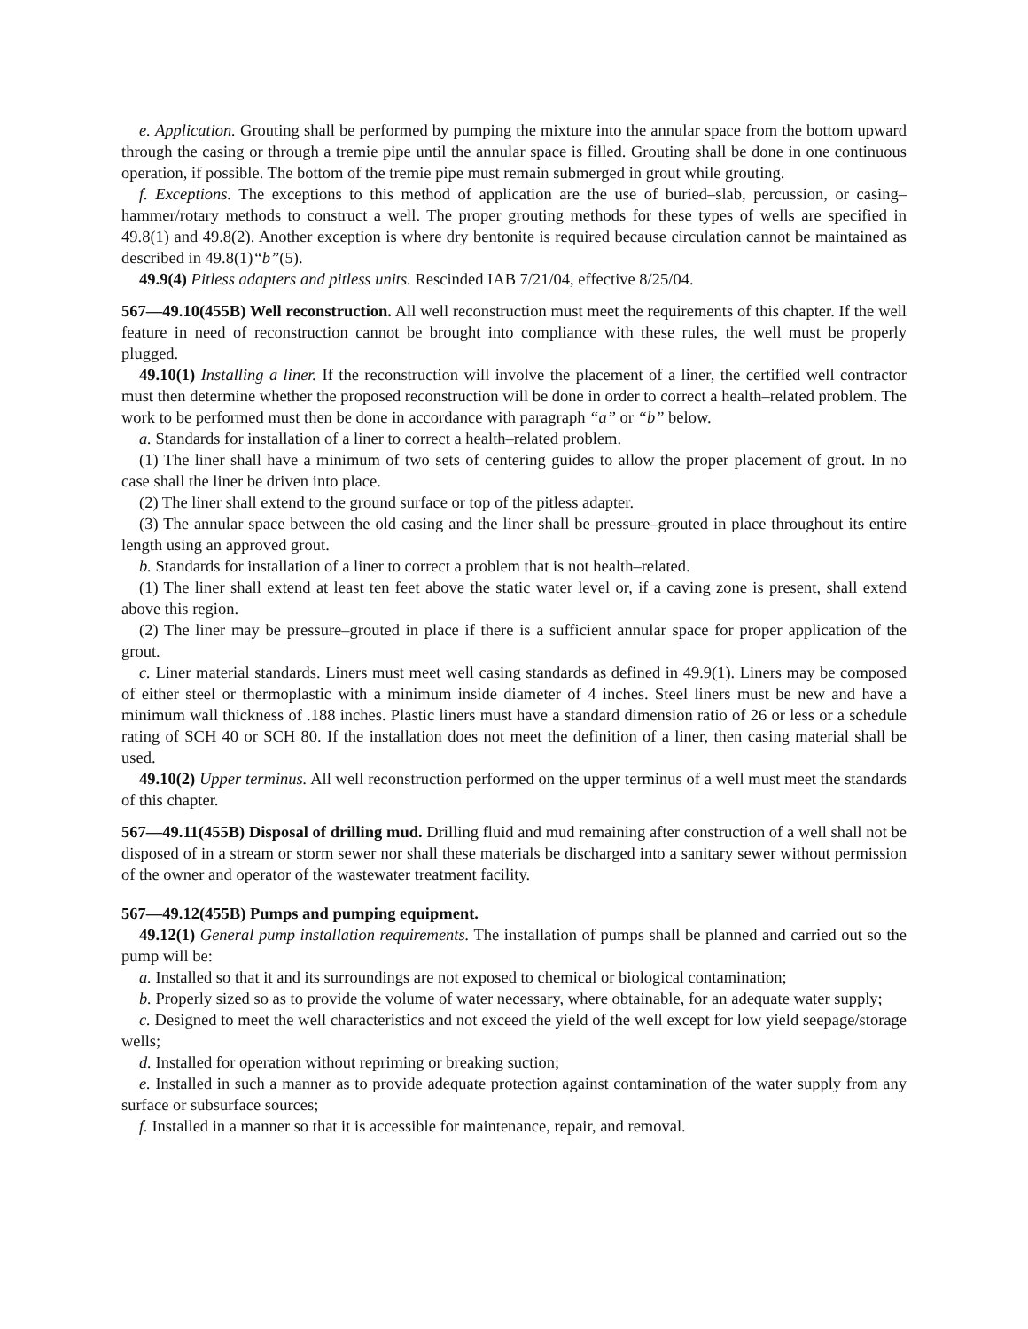e. Application. Grouting shall be performed by pumping the mixture into the annular space from the bottom upward through the casing or through a tremie pipe until the annular space is filled. Grouting shall be done in one continuous operation, if possible. The bottom of the tremie pipe must remain submerged in grout while grouting.
f. Exceptions. The exceptions to this method of application are the use of buried–slab, percussion, or casing–hammer/rotary methods to construct a well. The proper grouting methods for these types of wells are specified in 49.8(1) and 49.8(2). Another exception is where dry bentonite is required because circulation cannot be maintained as described in 49.8(1)“b”(5).
49.9(4) Pitless adapters and pitless units. Rescinded IAB 7/21/04, effective 8/25/04.
567—49.10(455B) Well reconstruction. All well reconstruction must meet the requirements of this chapter. If the well feature in need of reconstruction cannot be brought into compliance with these rules, the well must be properly plugged.
49.10(1) Installing a liner. If the reconstruction will involve the placement of a liner, the certified well contractor must then determine whether the proposed reconstruction will be done in order to correct a health–related problem. The work to be performed must then be done in accordance with paragraph “a” or “b” below.
a. Standards for installation of a liner to correct a health–related problem.
(1) The liner shall have a minimum of two sets of centering guides to allow the proper placement of grout. In no case shall the liner be driven into place.
(2) The liner shall extend to the ground surface or top of the pitless adapter.
(3) The annular space between the old casing and the liner shall be pressure–grouted in place throughout its entire length using an approved grout.
b. Standards for installation of a liner to correct a problem that is not health–related.
(1) The liner shall extend at least ten feet above the static water level or, if a caving zone is present, shall extend above this region.
(2) The liner may be pressure–grouted in place if there is a sufficient annular space for proper application of the grout.
c. Liner material standards. Liners must meet well casing standards as defined in 49.9(1). Liners may be composed of either steel or thermoplastic with a minimum inside diameter of 4 inches. Steel liners must be new and have a minimum wall thickness of .188 inches. Plastic liners must have a standard dimension ratio of 26 or less or a schedule rating of SCH 40 or SCH 80. If the installation does not meet the definition of a liner, then casing material shall be used.
49.10(2) Upper terminus. All well reconstruction performed on the upper terminus of a well must meet the standards of this chapter.
567—49.11(455B) Disposal of drilling mud. Drilling fluid and mud remaining after construction of a well shall not be disposed of in a stream or storm sewer nor shall these materials be discharged into a sanitary sewer without permission of the owner and operator of the wastewater treatment facility.
567—49.12(455B) Pumps and pumping equipment.
49.12(1) General pump installation requirements. The installation of pumps shall be planned and carried out so the pump will be:
a. Installed so that it and its surroundings are not exposed to chemical or biological contamination;
b. Properly sized so as to provide the volume of water necessary, where obtainable, for an adequate water supply;
c. Designed to meet the well characteristics and not exceed the yield of the well except for low yield seepage/storage wells;
d. Installed for operation without repriming or breaking suction;
e. Installed in such a manner as to provide adequate protection against contamination of the water supply from any surface or subsurface sources;
f. Installed in a manner so that it is accessible for maintenance, repair, and removal.